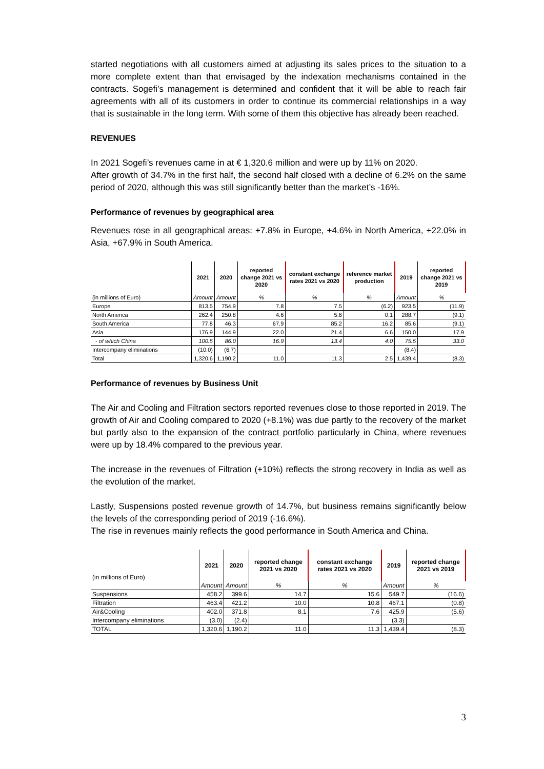started negotiations with all customers aimed at adjusting its sales prices to the situation to a more complete extent than that envisaged by the indexation mechanisms contained in the contracts. Sogefi’s management is determined and confident that it will be able to reach fair agreements with all of its customers in order to continue its commercial relationships in a way that is sustainable in the long term. With some of them this objective has already been reached.
REVENUES
In 2021 Sogefi’s revenues came in at € 1,320.6 million and were up by 11% on 2020.
After growth of 34.7% in the first half, the second half closed with a decline of 6.2% on the same period of 2020, although this was still significantly better than the market’s -16%.
Performance of revenues by geographical area
Revenues rose in all geographical areas: +7.8% in Europe, +4.6% in North America, +22.0% in Asia, +67.9% in South America.
| | 2021 | 2020 | reported change 2021 vs 2020 | constant exchange rates 2021 vs 2020 | reference market production | 2019 | reported change 2021 vs 2019 |
| --- | --- | --- | --- | --- | --- | --- | --- |
| (in millions of Euro) | Amount | Amount | % | % | % | Amount | % |
| Europe | 813.5 | 754.9 | 7.8 | 7.5 | (6.2) | 923.5 | (11.9) |
| North America | 262.4 | 250.8 | 4.6 | 5.6 | 0.1 | 288.7 | (9.1) |
| South America | 77.8 | 46.3 | 67.9 | 85.2 | 16.2 | 85.6 | (9.1) |
| Asia | 176.9 | 144.9 | 22.0 | 21.4 | 6.6 | 150.0 | 17.9 |
| - of which China | 100.5 | 86.0 | 16.9 | 13.4 | 4.0 | 75.5 | 33.0 |
| Intercompany eliminations | (10.0) | (6.7) | | | | (8.4) | |
| Total | 1,320.6 | 1,190.2 | 11.0 | 11.3 | 2.5 | 1,439.4 | (8.3) |
Performance of revenues by Business Unit
The Air and Cooling and Filtration sectors reported revenues close to those reported in 2019. The growth of Air and Cooling compared to 2020 (+8.1%) was due partly to the recovery of the market but partly also to the expansion of the contract portfolio particularly in China, where revenues were up by 18.4% compared to the previous year.
The increase in the revenues of Filtration (+10%) reflects the strong recovery in India as well as the evolution of the market.
Lastly, Suspensions posted revenue growth of 14.7%, but business remains significantly below the levels of the corresponding period of 2019 (-16.6%).
The rise in revenues mainly reflects the good performance in South America and China.
| (in millions of Euro) | 2021 | 2020 | reported change 2021 vs 2020 | constant exchange rates 2021 vs 2020 | 2019 | reported change 2021 vs 2019 |
| --- | --- | --- | --- | --- | --- | --- |
| | Amount | Amount | % | % | Amount | % |
| Suspensions | 458.2 | 399.6 | 14.7 | 15.6 | 549.7 | (16.6) |
| Filtration | 463.4 | 421.2 | 10.0 | 10.8 | 467.1 | (0.8) |
| Air&Cooling | 402.0 | 371.8 | 8.1 | 7.6 | 425.9 | (5.6) |
| Intercompany eliminations | (3.0) | (2.4) | | | (3.3) | |
| TOTAL | 1,320.6 | 1,190.2 | 11.0 | 11.3 | 1,439.4 | (8.3) |
3